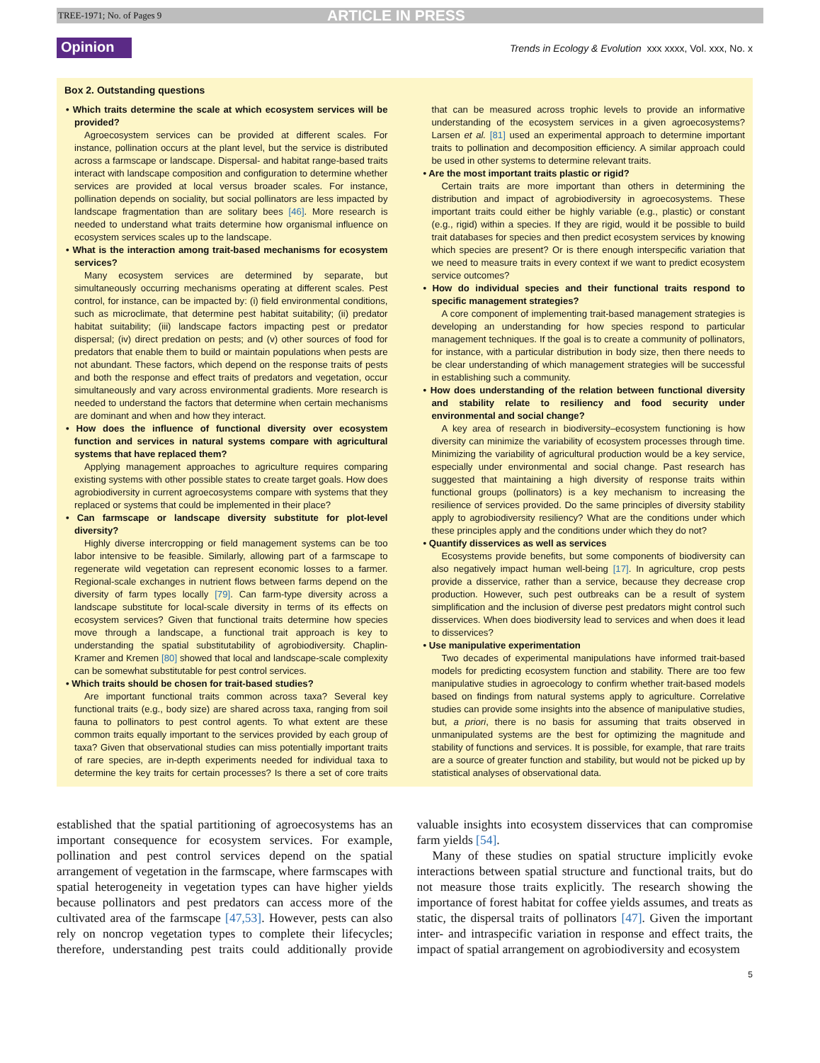TREE-1971; No. of Pages 9 ARTICLE IN PRESS
Opinion Trends in Ecology & Evolution xxx xxxx, Vol. xxx, No. x
Box 2. Outstanding questions
• Which traits determine the scale at which ecosystem services will be provided?
Agroecosystem services can be provided at different scales. For instance, pollination occurs at the plant level, but the service is distributed across a farmscape or landscape. Dispersal- and habitat range-based traits interact with landscape composition and configuration to determine whether services are provided at local versus broader scales. For instance, pollination depends on sociality, but social pollinators are less impacted by landscape fragmentation than are solitary bees [46]. More research is needed to understand what traits determine how organismal influence on ecosystem services scales up to the landscape.
• What is the interaction among trait-based mechanisms for ecosystem services?
Many ecosystem services are determined by separate, but simultaneously occurring mechanisms operating at different scales. Pest control, for instance, can be impacted by: (i) field environmental conditions, such as microclimate, that determine pest habitat suitability; (ii) predator habitat suitability; (iii) landscape factors impacting pest or predator dispersal; (iv) direct predation on pests; and (v) other sources of food for predators that enable them to build or maintain populations when pests are not abundant. These factors, which depend on the response traits of pests and both the response and effect traits of predators and vegetation, occur simultaneously and vary across environmental gradients. More research is needed to understand the factors that determine when certain mechanisms are dominant and when and how they interact.
• How does the influence of functional diversity over ecosystem function and services in natural systems compare with agricultural systems that have replaced them?
Applying management approaches to agriculture requires comparing existing systems with other possible states to create target goals. How does agrobiodiversity in current agroecosystems compare with systems that they replaced or systems that could be implemented in their place?
• Can farmscape or landscape diversity substitute for plot-level diversity?
Highly diverse intercropping or field management systems can be too labor intensive to be feasible. Similarly, allowing part of a farmscape to regenerate wild vegetation can represent economic losses to a farmer. Regional-scale exchanges in nutrient flows between farms depend on the diversity of farm types locally [79]. Can farm-type diversity across a landscape substitute for local-scale diversity in terms of its effects on ecosystem services? Given that functional traits determine how species move through a landscape, a functional trait approach is key to understanding the spatial substitutability of agrobiodiversity. Chaplin-Kramer and Kremen [80] showed that local and landscape-scale complexity can be somewhat substitutable for pest control services.
• Which traits should be chosen for trait-based studies?
Are important functional traits common across taxa? Several key functional traits (e.g., body size) are shared across taxa, ranging from soil fauna to pollinators to pest control agents. To what extent are these common traits equally important to the services provided by each group of taxa? Given that observational studies can miss potentially important traits of rare species, are in-depth experiments needed for individual taxa to determine the key traits for certain processes? Is there a set of core traits that can be measured across trophic levels to provide an informative understanding of the ecosystem services in a given agroecosystems? Larsen et al. [81] used an experimental approach to determine important traits to pollination and decomposition efficiency. A similar approach could be used in other systems to determine relevant traits.
• Are the most important traits plastic or rigid?
Certain traits are more important than others in determining the distribution and impact of agrobiodiversity in agroecosystems. These important traits could either be highly variable (e.g., plastic) or constant (e.g., rigid) within a species. If they are rigid, would it be possible to build trait databases for species and then predict ecosystem services by knowing which species are present? Or is there enough interspecific variation that we need to measure traits in every context if we want to predict ecosystem service outcomes?
• How do individual species and their functional traits respond to specific management strategies?
A core component of implementing trait-based management strategies is developing an understanding for how species respond to particular management techniques. If the goal is to create a community of pollinators, for instance, with a particular distribution in body size, then there needs to be clear understanding of which management strategies will be successful in establishing such a community.
• How does understanding of the relation between functional diversity and stability relate to resiliency and food security under environmental and social change?
A key area of research in biodiversity–ecosystem functioning is how diversity can minimize the variability of ecosystem processes through time. Minimizing the variability of agricultural production would be a key service, especially under environmental and social change. Past research has suggested that maintaining a high diversity of response traits within functional groups (pollinators) is a key mechanism to increasing the resilience of services provided. Do the same principles of diversity stability apply to agrobiodiversity resiliency? What are the conditions under which these principles apply and the conditions under which they do not?
• Quantify disservices as well as services
Ecosystems provide benefits, but some components of biodiversity can also negatively impact human well-being [17]. In agriculture, crop pests provide a disservice, rather than a service, because they decrease crop production. However, such pest outbreaks can be a result of system simplification and the inclusion of diverse pest predators might control such disservices. When does biodiversity lead to services and when does it lead to disservices?
• Use manipulative experimentation
Two decades of experimental manipulations have informed trait-based models for predicting ecosystem function and stability. There are too few manipulative studies in agroecology to confirm whether trait-based models based on findings from natural systems apply to agriculture. Correlative studies can provide some insights into the absence of manipulative studies, but, a priori, there is no basis for assuming that traits observed in unmanipulated systems are the best for optimizing the magnitude and stability of functions and services. It is possible, for example, that rare traits are a source of greater function and stability, but would not be picked up by statistical analyses of observational data.
established that the spatial partitioning of agroecosystems has an important consequence for ecosystem services. For example, pollination and pest control services depend on the spatial arrangement of vegetation in the farmscape, where farmscapes with spatial heterogeneity in vegetation types can have higher yields because pollinators and pest predators can access more of the cultivated area of the farmscape [47,53]. However, pests can also rely on noncrop vegetation types to complete their lifecycles; therefore, understanding pest traits could additionally provide valuable insights into ecosystem disservices that can compromise farm yields [54].
Many of these studies on spatial structure implicitly evoke interactions between spatial structure and functional traits, but do not measure those traits explicitly. The research showing the importance of forest habitat for coffee yields assumes, and treats as static, the dispersal traits of pollinators [47]. Given the important inter- and intraspecific variation in response and effect traits, the impact of spatial arrangement on agrobiodiversity and ecosystem
5